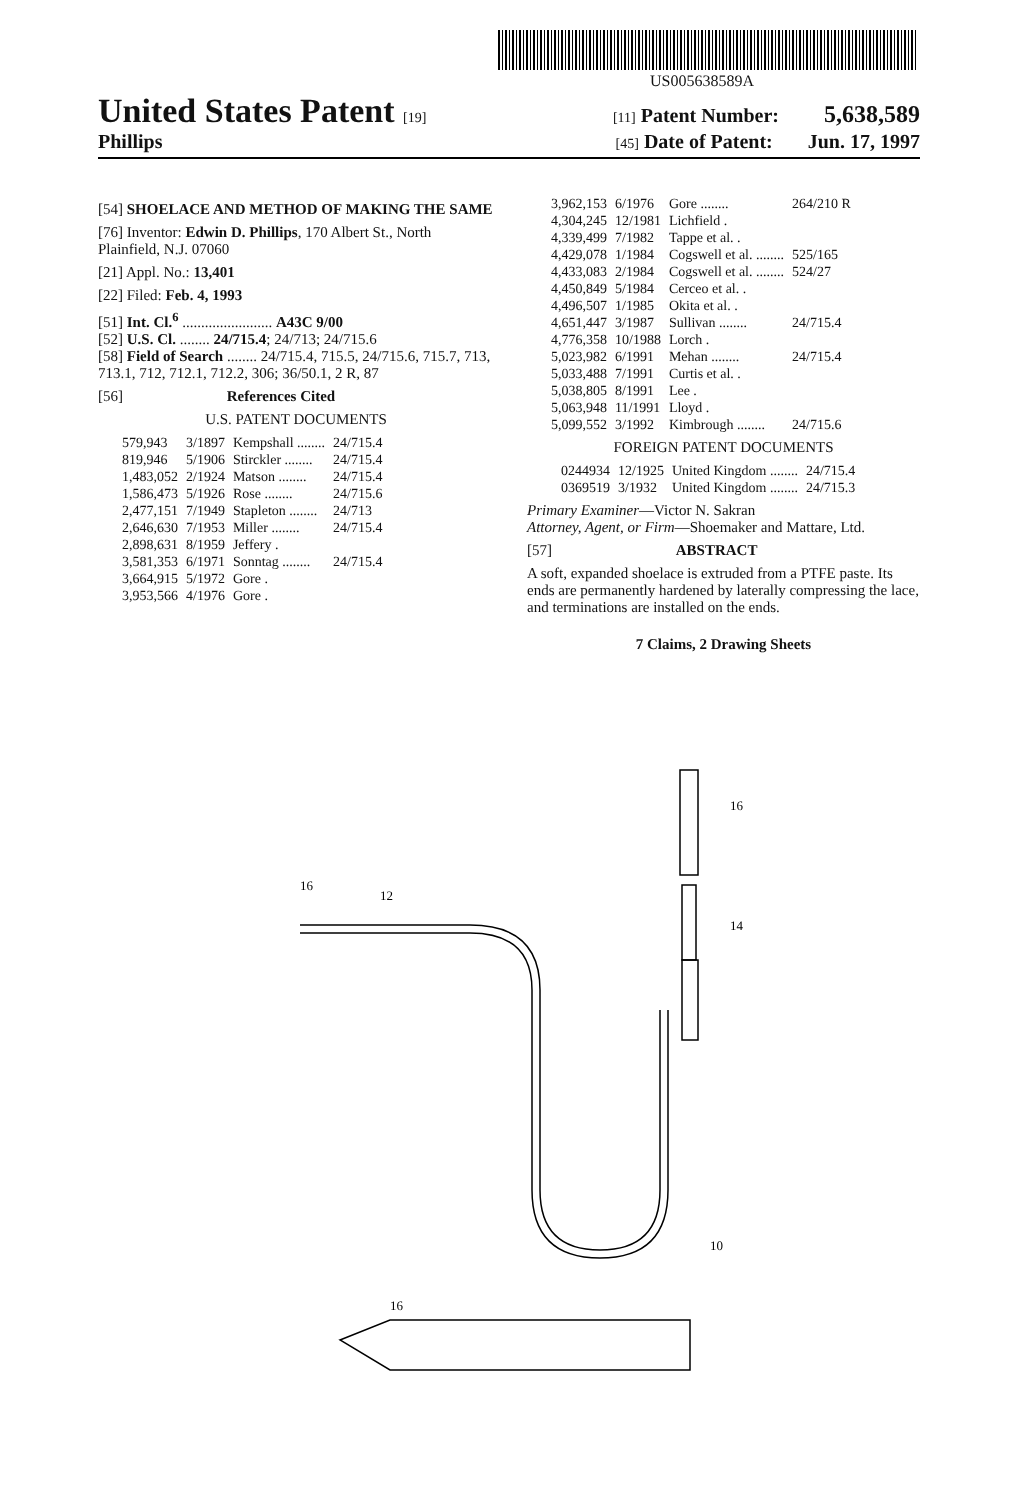US005638589A
United States Patent [19] [11] Patent Number: 5,638,589
Phillips [45] Date of Patent: Jun. 17, 1997
[54] SHOELACE AND METHOD OF MAKING THE SAME
[76] Inventor: Edwin D. Phillips, 170 Albert St., North Plainfield, N.J. 07060
[21] Appl. No.: 13,401
[22] Filed: Feb. 4, 1993
[51] Int. Cl.<sup>6</sup> ........................ A43C 9/00
[52] U.S. Cl. ........ 24/715.4; 24/713; 24/715.6
[58] Field of Search ........ 24/715.4, 715.5, 24/715.6, 715.7, 713, 713.1, 712, 712.1, 712.2, 306; 36/50.1, 2 R, 87
[56] References Cited
U.S. PATENT DOCUMENTS
| 579,943 | 3/1897 | Kempshall ........ | 24/715.4 |
| 819,946 | 5/1906 | Stirckler ........ | 24/715.4 |
| 1,483,052 | 2/1924 | Matson ........ | 24/715.4 |
| 1,586,473 | 5/1926 | Rose ........ | 24/715.6 |
| 2,477,151 | 7/1949 | Stapleton ........ | 24/713 |
| 2,646,630 | 7/1953 | Miller ........ | 24/715.4 |
| 2,898,631 | 8/1959 | Jeffery . | |
| 3,581,353 | 6/1971 | Sonntag ........ | 24/715.4 |
| 3,664,915 | 5/1972 | Gore . | |
| 3,953,566 | 4/1976 | Gore . | |
| 3,962,153 | 6/1976 | Gore ........ | 264/210 R |
| 4,304,245 | 12/1981 | Lichfield . | |
| 4,339,499 | 7/1982 | Tappe et al. . | |
| 4,429,078 | 1/1984 | Cogswell et al. ........ | 525/165 |
| 4,433,083 | 2/1984 | Cogswell et al. ........ | 524/27 |
| 4,450,849 | 5/1984 | Cerceo et al. . | |
| 4,496,507 | 1/1985 | Okita et al. . | |
| 4,651,447 | 3/1987 | Sullivan ........ | 24/715.4 |
| 4,776,358 | 10/1988 | Lorch . | |
| 5,023,982 | 6/1991 | Mehan ........ | 24/715.4 |
| 5,033,488 | 7/1991 | Curtis et al. . | |
| 5,038,805 | 8/1991 | Lee . | |
| 5,063,948 | 11/1991 | Lloyd . | |
| 5,099,552 | 3/1992 | Kimbrough ........ | 24/715.6 |
FOREIGN PATENT DOCUMENTS
| 0244934 | 12/1925 | United Kingdom ........ | 24/715.4 |
| 0369519 | 3/1932 | United Kingdom ........ | 24/715.3 |
Primary Examiner—Victor N. Sakran
Attorney, Agent, or Firm—Shoemaker and Mattare, Ltd.
[57] ABSTRACT
A soft, expanded shoelace is extruded from a PTFE paste. Its ends are permanently hardened by laterally compressing the lace, and terminations are installed on the ends.
7 Claims, 2 Drawing Sheets
16
12
16
14
10
16